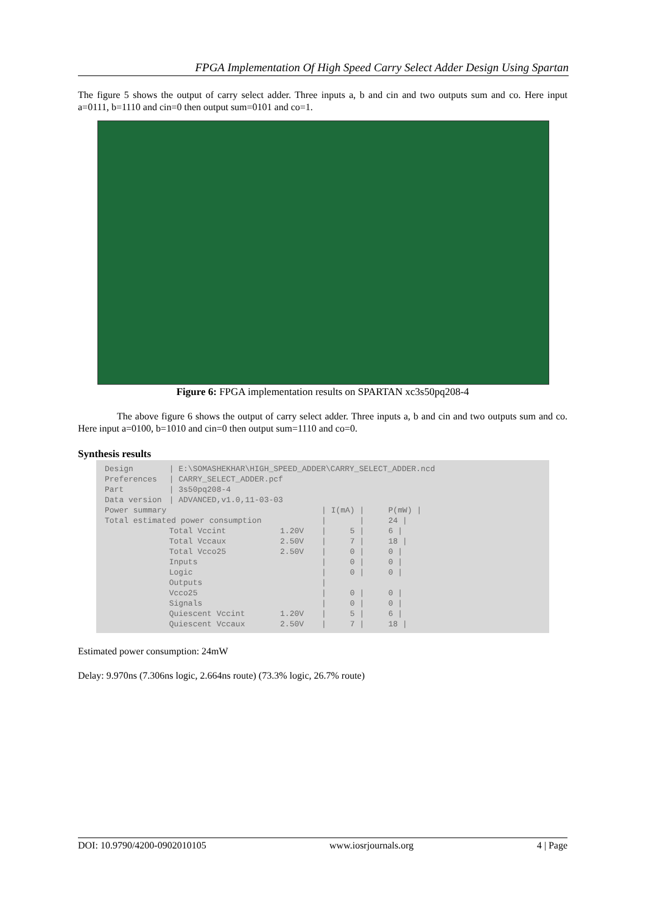FPGA Implementation Of High Speed Carry Select Adder Design Using Spartan
The figure 5 shows the output of carry select adder. Three inputs a, b and cin and two outputs sum and co. Here input a=0111, b=1110 and cin=0 then output sum=0101 and co=1.
Figure 6: FPGA implementation results on SPARTAN xc3s50pq208-4
The above figure 6 shows the output of carry select adder. Three inputs a, b and cin and two outputs sum and co. Here input a=0100, b=1010 and cin=0 then output sum=1110 and co=0.
Synthesis results
| Design | / E:\SOMASHEKHAR\HIGH_SPEED_ADDER\CARRY_SELECT_ADDER.ncd | | | |
| Preferences | / CARRY_SELECT_ADDER.pcf | | | |
| Part | / 3s50pq208-4 | | | |
| Data version | / ADVANCED,v1.0,11-03-03 | | | |
| Power summary | | | / I(mA) / | P(mW) / |
| Total estimated power consumption | | | / / | 24 / |
| | Total Vccint | 1.20V | / 5 / | 6 / |
| | Total Vccaux | 2.50V | / 7 / | 18 / |
| | Total Vcco25 | 2.50V | / 0 / | 0 / |
| | Inputs | | / 0 / | 0 / |
| | Logic | | / 0 / | 0 / |
| | Outputs | | / | |
| | Vcco25 | | / 0 / | 0 / |
| | Signals | | / 0 / | 0 / |
| | Quiescent Vccint | 1.20V | / 5 / | 6 / |
| | Quiescent Vccaux | 2.50V | / 7 / | 18 / |
Estimated power consumption: 24mW
Delay: 9.970ns (7.306ns logic, 2.664ns route) (73.3% logic, 26.7% route)
DOI: 10.9790/4200-0902010105 www.iosrjournals.org 4 | Page